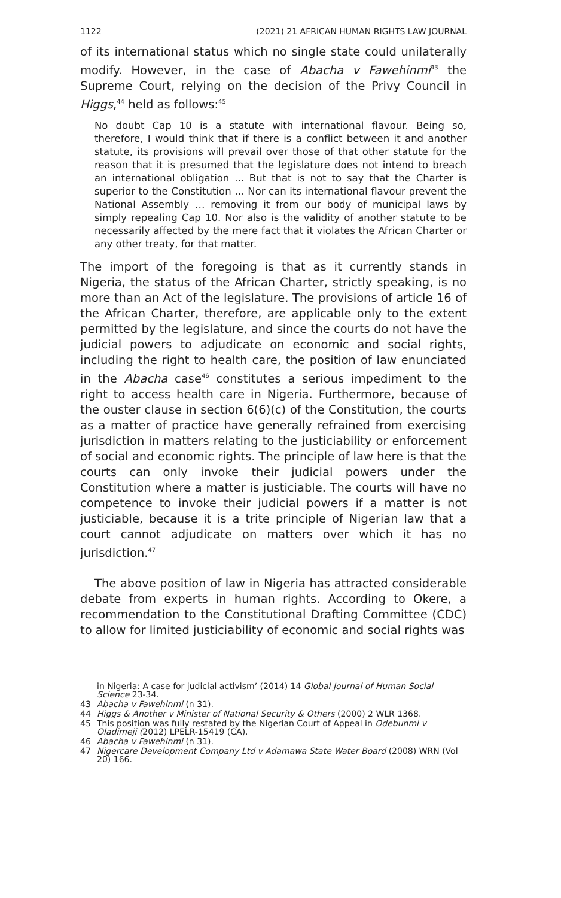1122 (2021) 21 AFRICAN HUMAN RIGHTS LAW JOURNAL
of its international status which no single state could unilaterally modify. However, in the case of Abacha v Fawehinmi<sup>43</sup> the Supreme Court, relying on the decision of the Privy Council in Higgs,<sup>44</sup> held as follows:<sup>45</sup>
No doubt Cap 10 is a statute with international flavour. Being so, therefore, I would think that if there is a conflict between it and another statute, its provisions will prevail over those of that other statute for the reason that it is presumed that the legislature does not intend to breach an international obligation ... But that is not to say that the Charter is superior to the Constitution … Nor can its international flavour prevent the National Assembly … removing it from our body of municipal laws by simply repealing Cap 10. Nor also is the validity of another statute to be necessarily affected by the mere fact that it violates the African Charter or any other treaty, for that matter.
The import of the foregoing is that as it currently stands in Nigeria, the status of the African Charter, strictly speaking, is no more than an Act of the legislature. The provisions of article 16 of the African Charter, therefore, are applicable only to the extent permitted by the legislature, and since the courts do not have the judicial powers to adjudicate on economic and social rights, including the right to health care, the position of law enunciated in the Abacha case<sup>46</sup> constitutes a serious impediment to the right to access health care in Nigeria. Furthermore, because of the ouster clause in section 6(6)(c) of the Constitution, the courts as a matter of practice have generally refrained from exercising jurisdiction in matters relating to the justiciability or enforcement of social and economic rights. The principle of law here is that the courts can only invoke their judicial powers under the Constitution where a matter is justiciable. The courts will have no competence to invoke their judicial powers if a matter is not justiciable, because it is a trite principle of Nigerian law that a court cannot adjudicate on matters over which it has no jurisdiction.<sup>47</sup>
The above position of law in Nigeria has attracted considerable debate from experts in human rights. According to Okere, a recommendation to the Constitutional Drafting Committee (CDC) to allow for limited justiciability of economic and social rights was
in Nigeria: A case for judicial activism’ (2014) 14 Global Journal of Human Social Science 23-34.
43 Abacha v Fawehinmi (n 31).
44 Higgs & Another v Minister of National Security & Others (2000) 2 WLR 1368.
45 This position was fully restated by the Nigerian Court of Appeal in Odebunmi v Oladimeji (2012) LPELR-15419 (CA).
46 Abacha v Fawehinmi (n 31).
47 Nigercare Development Company Ltd v Adamawa State Water Board (2008) WRN (Vol 20) 166.